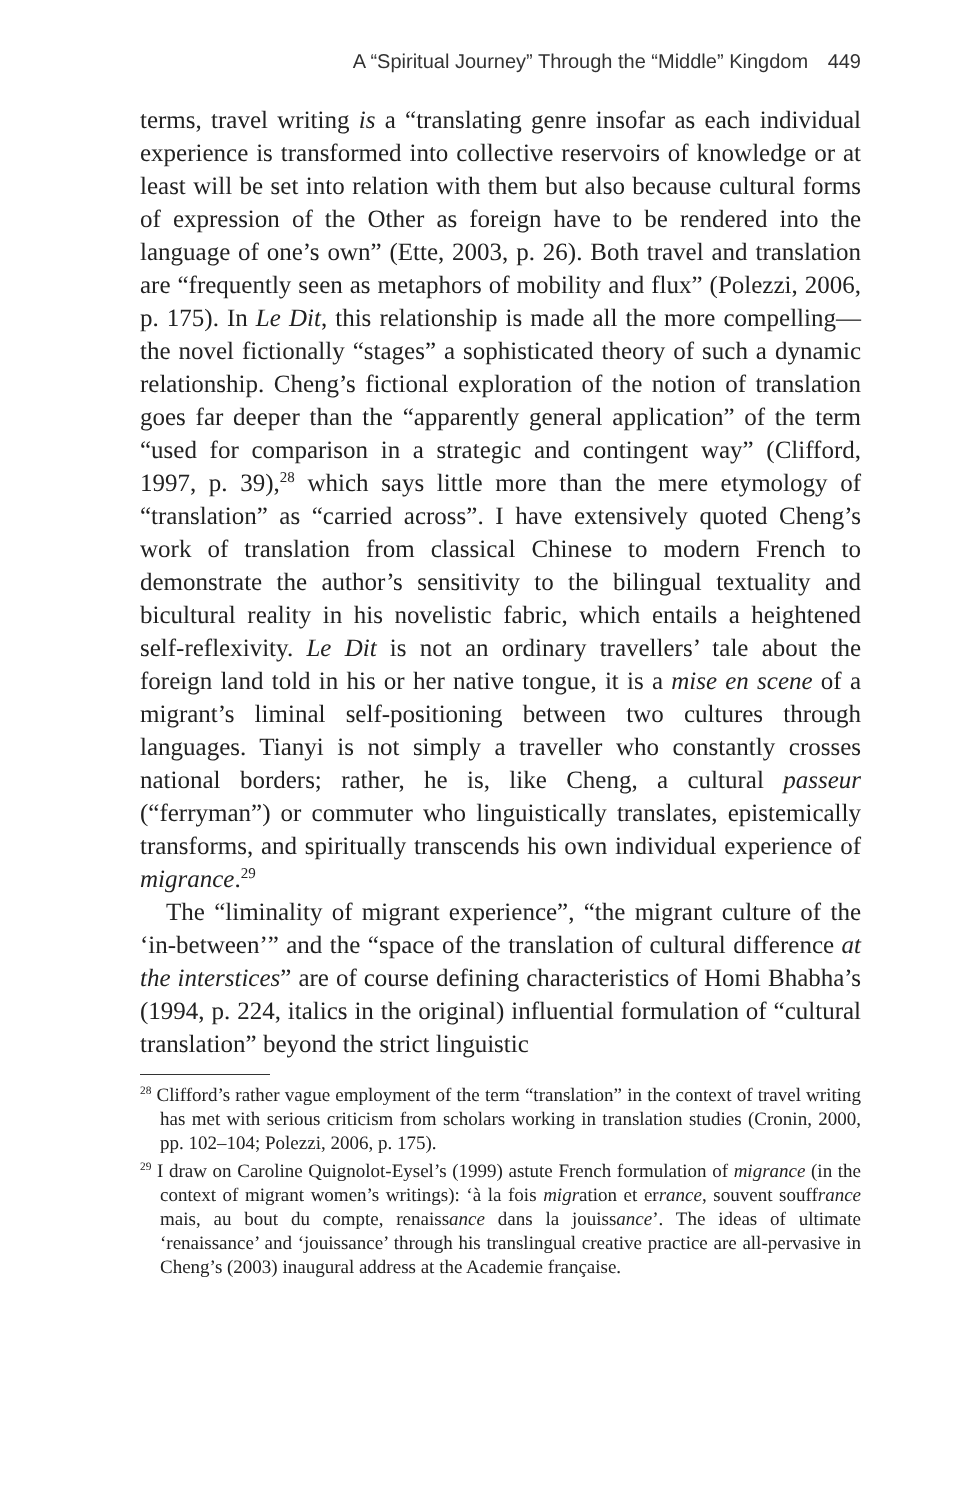A “Spiritual Journey” Through the “Middle” Kingdom 449
terms, travel writing is a “translating genre insofar as each individual experience is transformed into collective reservoirs of knowledge or at least will be set into relation with them but also because cultural forms of expression of the Other as foreign have to be rendered into the language of one’s own” (Ette, 2003, p. 26). Both travel and translation are “frequently seen as metaphors of mobility and flux” (Polezzi, 2006, p. 175). In Le Dit, this relationship is made all the more compelling—the novel fictionally “stages” a sophisticated theory of such a dynamic relationship. Cheng’s fictional exploration of the notion of translation goes far deeper than the “apparently general application” of the term “used for comparison in a strategic and contingent way” (Clifford, 1997, p. 39),<sup>28</sup> which says little more than the mere etymology of “translation” as “carried across”. I have extensively quoted Cheng’s work of translation from classical Chinese to modern French to demonstrate the author’s sensitivity to the bilingual textuality and bicultural reality in his novelistic fabric, which entails a heightened self-reflexivity. Le Dit is not an ordinary travellers’ tale about the foreign land told in his or her native tongue, it is a mise en scene of a migrant’s liminal self-positioning between two cultures through languages. Tianyi is not simply a traveller who constantly crosses national borders; rather, he is, like Cheng, a cultural passeur (“ferryman”) or commuter who linguistically translates, epistemically transforms, and spiritually transcends his own individual experience of migrance.<sup>29</sup>
The “liminality of migrant experience”, “the migrant culture of the ‘in-between’” and the “space of the translation of cultural difference at the interstices” are of course defining characteristics of Homi Bhabha’s (1994, p. 224, italics in the original) influential formulation of “cultural translation” beyond the strict linguistic
<sup>28</sup> Clifford’s rather vague employment of the term “translation” in the context of travel writing has met with serious criticism from scholars working in translation studies (Cronin, 2000, pp. 102–104; Polezzi, 2006, p. 175).
<sup>29</sup> I draw on Caroline Quignolot-Eysel’s (1999) astute French formulation of migrance (in the context of migrant women’s writings): ‘à la fois migration et errance, souvent souffrance mais, au bout du compte, renaissance dans la jouissance’. The ideas of ultimate ‘renaissance’ and ‘jouissance’ through his translingual creative practice are all-pervasive in Cheng’s (2003) inaugural address at the Academie française.